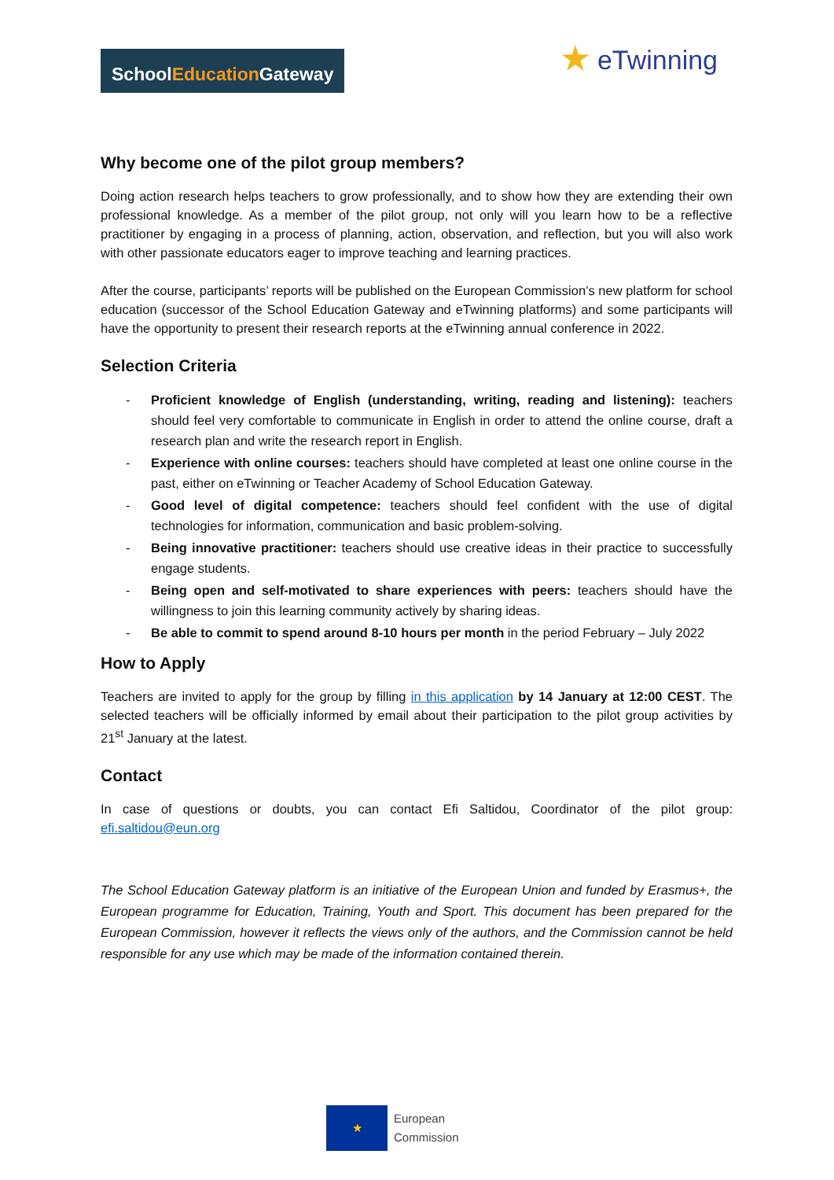SchoolEducation Gateway
★ eTwinning
Why become one of the pilot group members?
Doing action research helps teachers to grow professionally, and to show how they are extending their own professional knowledge. As a member of the pilot group, not only will you learn how to be a reflective practitioner by engaging in a process of planning, action, observation, and reflection, but you will also work with other passionate educators eager to improve teaching and learning practices.
After the course, participants’ reports will be published on the European Commission’s new platform for school education (successor of the School Education Gateway and eTwinning platforms) and some participants will have the opportunity to present their research reports at the eTwinning annual conference in 2022.
Selection Criteria
- Proficient knowledge of English (understanding, writing, reading and listening): teachers should feel very comfortable to communicate in English in order to attend the online course, draft a research plan and write the research report in English.
- Experience with online courses: teachers should have completed at least one online course in the past, either on eTwinning or Teacher Academy of School Education Gateway.
- Good level of digital competence: teachers should feel confident with the use of digital technologies for information, communication and basic problem-solving.
- Being innovative practitioner: teachers should use creative ideas in their practice to successfully engage students.
- Being open and self-motivated to share experiences with peers: teachers should have the willingness to join this learning community actively by sharing ideas.
- Be able to commit to spend around 8-10 hours per month in the period February – July 2022
How to Apply
Teachers are invited to apply for the group by filling in this application by 14 January at 12:00 CEST. The selected teachers will be officially informed by email about their participation to the pilot group activities by 21<sup>st</sup> January at the latest.
Contact
In case of questions or doubts, you can contact Efi Saltidou, Coordinator of the pilot group: efi.saltidou@eun.org
The School Education Gateway platform is an initiative of the European Union and funded by Erasmus+, the European programme for Education, Training, Youth and Sport. This document has been prepared for the European Commission, however it reflects the views only of the authors, and the Commission cannot be held responsible for any use which may be made of the information contained therein.
★
European
Commission